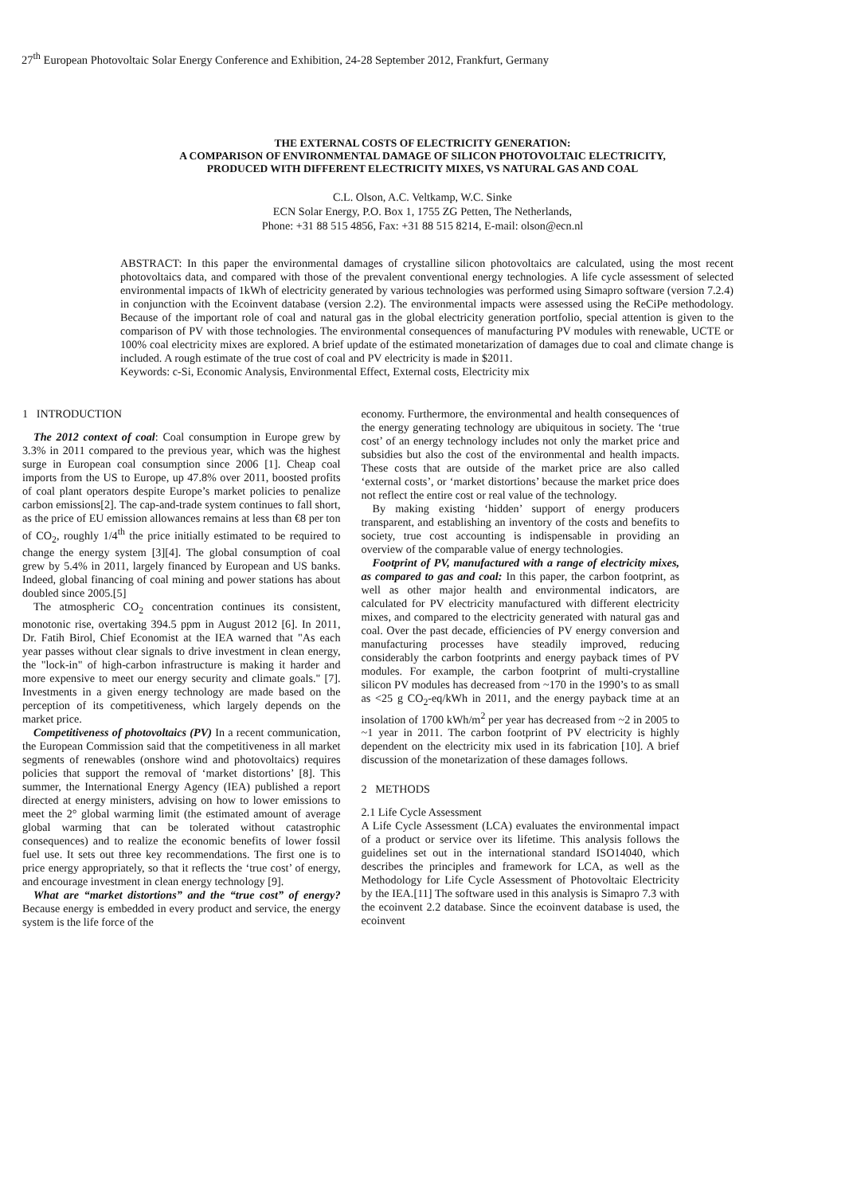27<sup>th</sup> European Photovoltaic Solar Energy Conference and Exhibition, 24-28 September 2012, Frankfurt, Germany
THE EXTERNAL COSTS OF ELECTRICITY GENERATION:
A COMPARISON OF ENVIRONMENTAL DAMAGE OF SILICON PHOTOVOLTAIC ELECTRICITY,
PRODUCED WITH DIFFERENT ELECTRICITY MIXES, VS NATURAL GAS AND COAL
C.L. Olson, A.C. Veltkamp, W.C. Sinke
ECN Solar Energy, P.O. Box 1, 1755 ZG Petten, The Netherlands,
Phone: +31 88 515 4856, Fax: +31 88 515 8214, E-mail: olson@ecn.nl
ABSTRACT: In this paper the environmental damages of crystalline silicon photovoltaics are calculated, using the most recent photovoltaics data, and compared with those of the prevalent conventional energy technologies. A life cycle assessment of selected environmental impacts of 1kWh of electricity generated by various technologies was performed using Simapro software (version 7.2.4) in conjunction with the Ecoinvent database (version 2.2). The environmental impacts were assessed using the ReCiPe methodology. Because of the important role of coal and natural gas in the global electricity generation portfolio, special attention is given to the comparison of PV with those technologies. The environmental consequences of manufacturing PV modules with renewable, UCTE or 100% coal electricity mixes are explored. A brief update of the estimated monetarization of damages due to coal and climate change is included. A rough estimate of the true cost of coal and PV electricity is made in $2011.
Keywords: c-Si, Economic Analysis, Environmental Effect, External costs, Electricity mix
1 INTRODUCTION
The 2012 context of coal: Coal consumption in Europe grew by 3.3% in 2011 compared to the previous year, which was the highest surge in European coal consumption since 2006 [1]. Cheap coal imports from the US to Europe, up 47.8% over 2011, boosted profits of coal plant operators despite Europe’s market policies to penalize carbon emissions[2]. The cap-and-trade system continues to fall short, as the price of EU emission allowances remains at less than €8 per ton of CO<sub>2</sub>, roughly 1/4<sup>th</sup> the price initially estimated to be required to change the energy system [3][4]. The global consumption of coal grew by 5.4% in 2011, largely financed by European and US banks. Indeed, global financing of coal mining and power stations has about doubled since 2005.[5]
The atmospheric CO<sub>2</sub> concentration continues its consistent, monotonic rise, overtaking 394.5 ppm in August 2012 [6]. In 2011, Dr. Fatih Birol, Chief Economist at the IEA warned that "As each year passes without clear signals to drive investment in clean energy, the "lock-in" of high-carbon infrastructure is making it harder and more expensive to meet our energy security and climate goals." [7]. Investments in a given energy technology are made based on the perception of its competitiveness, which largely depends on the market price.
Competitiveness of photovoltaics (PV) In a recent communication, the European Commission said that the competitiveness in all market segments of renewables (onshore wind and photovoltaics) requires policies that support the removal of ‘market distortions’ [8]. This summer, the International Energy Agency (IEA) published a report directed at energy ministers, advising on how to lower emissions to meet the 2° global warming limit (the estimated amount of average global warming that can be tolerated without catastrophic consequences) and to realize the economic benefits of lower fossil fuel use. It sets out three key recommendations. The first one is to price energy appropriately, so that it reflects the ‘true cost’ of energy, and encourage investment in clean energy technology [9].
What are “market distortions” and the “true cost” of energy? Because energy is embedded in every product and service, the energy system is the life force of the
economy. Furthermore, the environmental and health consequences of the energy generating technology are ubiquitous in society. The ‘true cost’ of an energy technology includes not only the market price and subsidies but also the cost of the environmental and health impacts. These costs that are outside of the market price are also called ‘external costs’, or ‘market distortions’ because the market price does not reflect the entire cost or real value of the technology.
By making existing ‘hidden’ support of energy producers transparent, and establishing an inventory of the costs and benefits to society, true cost accounting is indispensable in providing an overview of the comparable value of energy technologies.
Footprint of PV, manufactured with a range of electricity mixes, as compared to gas and coal: In this paper, the carbon footprint, as well as other major health and environmental indicators, are calculated for PV electricity manufactured with different electricity mixes, and compared to the electricity generated with natural gas and coal. Over the past decade, efficiencies of PV energy conversion and manufacturing processes have steadily improved, reducing considerably the carbon footprints and energy payback times of PV modules. For example, the carbon footprint of multi-crystalline silicon PV modules has decreased from ~170 in the 1990’s to as small as <25 g CO<sub>2</sub>-eq/kWh in 2011, and the energy payback time at an insolation of 1700 kWh/m<sup>2</sup> per year has decreased from ~2 in 2005 to ~1 year in 2011. The carbon footprint of PV electricity is highly dependent on the electricity mix used in its fabrication [10]. A brief discussion of the monetarization of these damages follows.
2 METHODS
2.1 Life Cycle Assessment
A Life Cycle Assessment (LCA) evaluates the environmental impact of a product or service over its lifetime. This analysis follows the guidelines set out in the international standard ISO14040, which describes the principles and framework for LCA, as well as the Methodology for Life Cycle Assessment of Photovoltaic Electricity by the IEA.[11] The software used in this analysis is Simapro 7.3 with the ecoinvent 2.2 database. Since the ecoinvent database is used, the ecoinvent